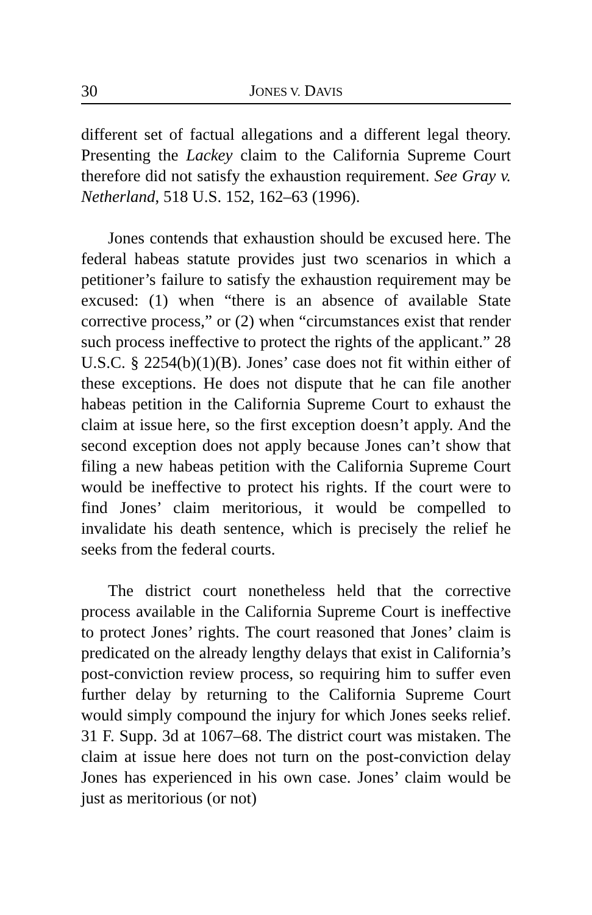30 JONES V. DAVIS
different set of factual allegations and a different legal theory. Presenting the Lackey claim to the California Supreme Court therefore did not satisfy the exhaustion requirement. See Gray v. Netherland, 518 U.S. 152, 162–63 (1996).
Jones contends that exhaustion should be excused here. The federal habeas statute provides just two scenarios in which a petitioner’s failure to satisfy the exhaustion requirement may be excused: (1) when “there is an absence of available State corrective process,” or (2) when “circumstances exist that render such process ineffective to protect the rights of the applicant.” 28 U.S.C. § 2254(b)(1)(B). Jones’ case does not fit within either of these exceptions. He does not dispute that he can file another habeas petition in the California Supreme Court to exhaust the claim at issue here, so the first exception doesn’t apply. And the second exception does not apply because Jones can’t show that filing a new habeas petition with the California Supreme Court would be ineffective to protect his rights. If the court were to find Jones’ claim meritorious, it would be compelled to invalidate his death sentence, which is precisely the relief he seeks from the federal courts.
The district court nonetheless held that the corrective process available in the California Supreme Court is ineffective to protect Jones’ rights. The court reasoned that Jones’ claim is predicated on the already lengthy delays that exist in California’s post-conviction review process, so requiring him to suffer even further delay by returning to the California Supreme Court would simply compound the injury for which Jones seeks relief. 31 F. Supp. 3d at 1067–68. The district court was mistaken. The claim at issue here does not turn on the post-conviction delay Jones has experienced in his own case. Jones’ claim would be just as meritorious (or not)